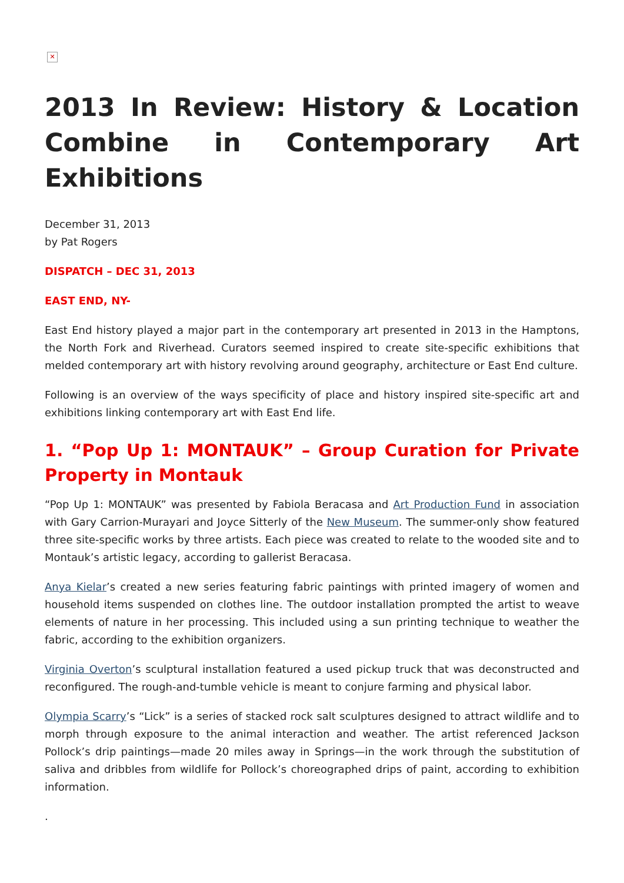✕
2013 In Review: History & Location Combine in Contemporary Art Exhibitions
December 31, 2013
by Pat Rogers
DISPATCH – DEC 31, 2013
EAST END, NY-
East End history played a major part in the contemporary art presented in 2013 in the Hamptons, the North Fork and Riverhead. Curators seemed inspired to create site-specific exhibitions that melded contemporary art with history revolving around geography, architecture or East End culture.
Following is an overview of the ways specificity of place and history inspired site-specific art and exhibitions linking contemporary art with East End life.
1. “Pop Up 1: MONTAUK” – Group Curation for Private Property in Montauk
“Pop Up 1: MONTAUK” was presented by Fabiola Beracasa and Art Production Fund in association with Gary Carrion-Murayari and Joyce Sitterly of the New Museum. The summer-only show featured three site-specific works by three artists. Each piece was created to relate to the wooded site and to Montauk’s artistic legacy, according to gallerist Beracasa.
Anya Kielar’s created a new series featuring fabric paintings with printed imagery of women and household items suspended on clothes line. The outdoor installation prompted the artist to weave elements of nature in her processing. This included using a sun printing technique to weather the fabric, according to the exhibition organizers.
Virginia Overton’s sculptural installation featured a used pickup truck that was deconstructed and reconfigured. The rough-and-tumble vehicle is meant to conjure farming and physical labor.
Olympia Scarry’s “Lick” is a series of stacked rock salt sculptures designed to attract wildlife and to morph through exposure to the animal interaction and weather. The artist referenced Jackson Pollock’s drip paintings—made 20 miles away in Springs—in the work through the substitution of saliva and dribbles from wildlife for Pollock’s choreographed drips of paint, according to exhibition information.
.